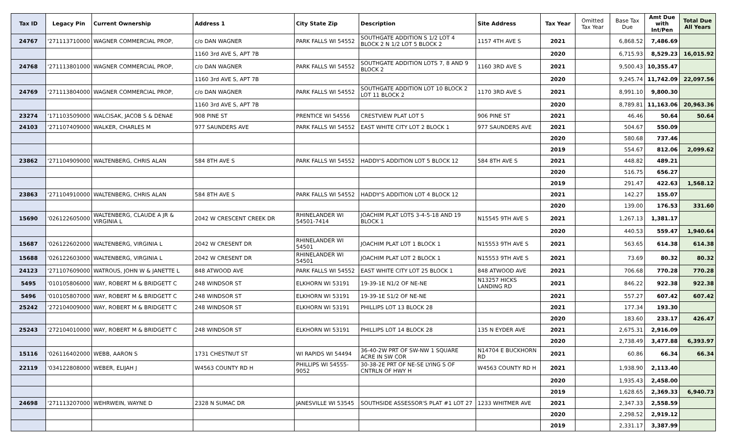| Tax ID | Legacy Pin | Current Ownership | Address 1 | City State Zip | Description | Site Address | Tax Year | Omitted Tax Year | Base Tax Due | Amt Due with Int/Pen | Total Due All Years |
| --- | --- | --- | --- | --- | --- | --- | --- | --- | --- | --- | --- |
| 24767 | '271113710000 | WAGNER COMMERCIAL PROP, | c/o DAN WAGNER | PARK FALLS WI 54552 | SOUTHGATE ADDITION S 1/2 LOT 4 BLOCK 2 N 1/2 LOT 5 BLOCK 2 | 1157 4TH AVE S | 2021 | | 6,868.52 | 7,486.69 | |
| | | | 1160 3rd AVE S, APT 7B | | | | 2020 | | 6,715.93 | 8,529.23 | 16,015.92 |
| 24768 | '271113801000 | WAGNER COMMERCIAL PROP, | c/o DAN WAGNER | PARK FALLS WI 54552 | SOUTHGATE ADDITION LOTS 7, 8 AND 9 BLOCK 2 | 1160 3RD AVE S | 2021 | | 9,500.43 | 10,355.47 | |
| | | | 1160 3rd AVE S, APT 7B | | | | 2020 | | 9,245.74 | 11,742.09 | 22,097.56 |
| 24769 | '271113804000 | WAGNER COMMERCIAL PROP, | c/o DAN WAGNER | PARK FALLS WI 54552 | SOUTHGATE ADDITION LOT 10 BLOCK 2 LOT 11 BLOCK 2 | 1170 3RD AVE S | 2021 | | 8,991.10 | 9,800.30 | |
| | | | 1160 3rd AVE S, APT 7B | | | | 2020 | | 8,789.81 | 11,163.06 | 20,963.36 |
| 23274 | '171103509000 | WALCISAK, JACOB S & DENAE | 908 PINE ST | PRENTICE WI 54556 | CRESTVIEW PLAT LOT 5 | 906 PINE ST | 2021 | | 46.46 | 50.64 | 50.64 |
| 24103 | '271107409000 | WALKER, CHARLES M | 977 SAUNDERS AVE | PARK FALLS WI 54552 | EAST WHITE CITY LOT 2 BLOCK 1 | 977 SAUNDERS AVE | 2021 | | 504.67 | 550.09 | |
| | | | | | | | 2020 | | 580.68 | 737.46 | |
| | | | | | | | 2019 | | 554.67 | 812.06 | 2,099.62 |
| 23862 | '271104909000 | WALTENBERG, CHRIS ALAN | 584 8TH AVE S | PARK FALLS WI 54552 | HADDY'S ADDITION LOT 5 BLOCK 12 | 584 8TH AVE S | 2021 | | 448.82 | 489.21 | |
| | | | | | | | 2020 | | 516.75 | 656.27 | |
| | | | | | | | 2019 | | 291.47 | 422.63 | 1,568.12 |
| 23863 | '271104910000 | WALTENBERG, CHRIS ALAN | 584 8TH AVE S | PARK FALLS WI 54552 | HADDY'S ADDITION LOT 4 BLOCK 12 | | 2021 | | 142.27 | 155.07 | |
| | | | | | | | 2020 | | 139.00 | 176.53 | 331.60 |
| 15690 | '026122605000 | WALTENBERG, CLAUDE A JR & VIRGINIA L | 2042 W CRESCENT CREEK DR | RHINELANDER WI 54501-7414 | JOACHIM PLAT LOTS 3-4-5-18 AND 19 BLOCK 1 | N15545 9TH AVE S | 2021 | | 1,267.13 | 1,381.17 | |
| | | | | | | | 2020 | | 440.53 | 559.47 | 1,940.64 |
| 15687 | '026122602000 | WALTENBERG, VIRGINIA L | 2042 W CRESENT DR | RHINELANDER WI 54501 | JOACHIM PLAT LOT 1 BLOCK 1 | N15553 9TH AVE S | 2021 | | 563.65 | 614.38 | 614.38 |
| 15688 | '026122603000 | WALTENBERG, VIRGINIA L | 2042 W CRESENT DR | RHINELANDER WI 54501 | JOACHIM PLAT LOT 2 BLOCK 1 | N15553 9TH AVE S | 2021 | | 73.69 | 80.32 | 80.32 |
| 24123 | '271107609000 | WATROUS, JOHN W & JANETTE L | 848 ATWOOD AVE | PARK FALLS WI 54552 | EAST WHITE CITY LOT 25 BLOCK 1 | 848 ATWOOD AVE | 2021 | | 706.68 | 770.28 | 770.28 |
| 5495 | '010105806000 | WAY, ROBERT M & BRIDGETT C | 248 WINDSOR ST | ELKHORN WI 53191 | 19-39-1E N1/2 OF NE-NE | N13257 HICKS LANDING RD | 2021 | | 846.22 | 922.38 | 922.38 |
| 5496 | '010105807000 | WAY, ROBERT M & BRIDGETT C | 248 WINDSOR ST | ELKHORN WI 53191 | 19-39-1E S1/2 OF NE-NE | | 2021 | | 557.27 | 607.42 | 607.42 |
| 25242 | '272104009000 | WAY, ROBERT M & BRIDGETT C | 248 WINDSOR ST | ELKHORN WI 53191 | PHILLIPS LOT 13 BLOCK 28 | | 2021 | | 177.34 | 193.30 | |
| | | | | | | | 2020 | | 183.60 | 233.17 | 426.47 |
| 25243 | '272104010000 | WAY, ROBERT M & BRIDGETT C | 248 WINDSOR ST | ELKHORN WI 53191 | PHILLIPS LOT 14 BLOCK 28 | 135 N EYDER AVE | 2021 | | 2,675.31 | 2,916.09 | |
| | | | | | | | 2020 | | 2,738.49 | 3,477.88 | 6,393.97 |
| 15116 | '026116402000 | WEBB, AARON S | 1731 CHESTNUT ST | WI RAPIDS WI 54494 | 36-40-2W PRT OF SW-NW 1 SQUARE ACRE IN SW COR | N14704 E BUCKHORN RD | 2021 | | 60.86 | 66.34 | 66.34 |
| 22119 | '034122808000 | WEBER, ELIJAH J | W4563 COUNTY RD H | PHILLIPS WI 54555-9052 | 30-38-2E PRT OF NE-SE LYING S OF CNTRLN OF HWY H | W4563 COUNTY RD H | 2021 | | 1,938.90 | 2,113.40 | |
| | | | | | | | 2020 | | 1,935.43 | 2,458.00 | |
| | | | | | | | 2019 | | 1,628.65 | 2,369.33 | 6,940.73 |
| 24698 | '271113207000 | WEHRWEIN, WAYNE D | 2328 N SUMAC DR | JANESVILLE WI 53545 | SOUTHSIDE ASSESSOR'S PLAT #1 LOT 27 | 1233 WHITMER AVE | 2021 | | 2,347.33 | 2,558.59 | |
| | | | | | | | 2020 | | 2,298.52 | 2,919.12 | |
| | | | | | | | 2019 | | 2,331.17 | 3,387.99 | |